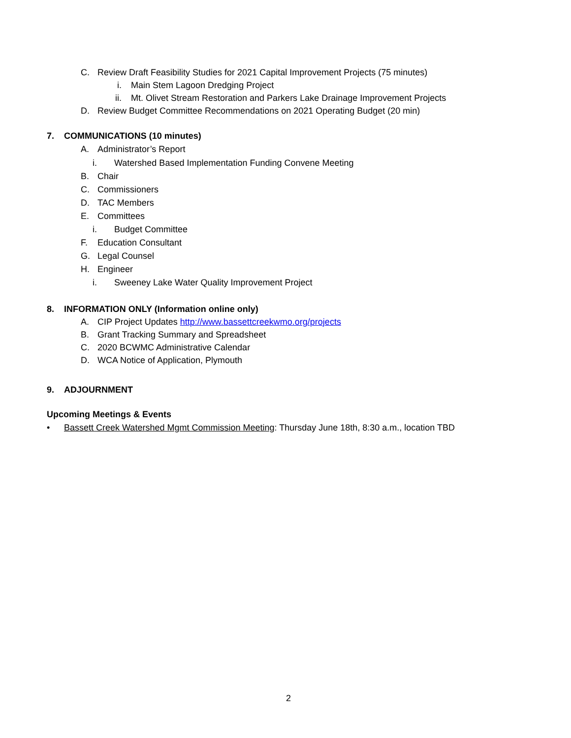C. Review Draft Feasibility Studies for 2021 Capital Improvement Projects (75 minutes)
i. Main Stem Lagoon Dredging Project
ii. Mt. Olivet Stream Restoration and Parkers Lake Drainage Improvement Projects
D. Review Budget Committee Recommendations on 2021 Operating Budget (20 min)
7. COMMUNICATIONS (10 minutes)
A. Administrator’s Report
i. Watershed Based Implementation Funding Convene Meeting
B. Chair
C. Commissioners
D. TAC Members
E. Committees
i. Budget Committee
F. Education Consultant
G. Legal Counsel
H. Engineer
i. Sweeney Lake Water Quality Improvement Project
8. INFORMATION ONLY (Information online only)
A. CIP Project Updates http://www.bassettcreekwmo.org/projects
B. Grant Tracking Summary and Spreadsheet
C. 2020 BCWMC Administrative Calendar
D. WCA Notice of Application, Plymouth
9. ADJOURNMENT
Upcoming Meetings & Events
• Bassett Creek Watershed Mgmt Commission Meeting: Thursday June 18th, 8:30 a.m., location TBD
2